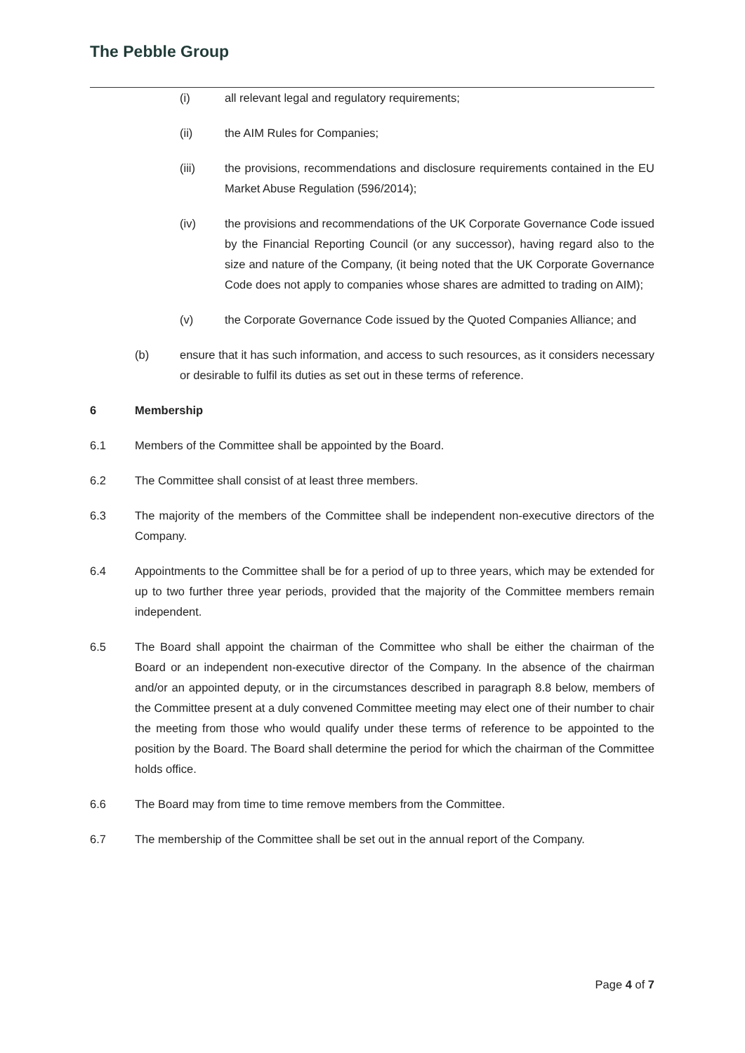The Pebble Group
(i) all relevant legal and regulatory requirements;
(ii) the AIM Rules for Companies;
(iii) the provisions, recommendations and disclosure requirements contained in the EU Market Abuse Regulation (596/2014);
(iv) the provisions and recommendations of the UK Corporate Governance Code issued by the Financial Reporting Council (or any successor), having regard also to the size and nature of the Company, (it being noted that the UK Corporate Governance Code does not apply to companies whose shares are admitted to trading on AIM);
(v) the Corporate Governance Code issued by the Quoted Companies Alliance; and
(b) ensure that it has such information, and access to such resources, as it considers necessary or desirable to fulfil its duties as set out in these terms of reference.
6 Membership
6.1 Members of the Committee shall be appointed by the Board.
6.2 The Committee shall consist of at least three members.
6.3 The majority of the members of the Committee shall be independent non-executive directors of the Company.
6.4 Appointments to the Committee shall be for a period of up to three years, which may be extended for up to two further three year periods, provided that the majority of the Committee members remain independent.
6.5 The Board shall appoint the chairman of the Committee who shall be either the chairman of the Board or an independent non-executive director of the Company. In the absence of the chairman and/or an appointed deputy, or in the circumstances described in paragraph 8.8 below, members of the Committee present at a duly convened Committee meeting may elect one of their number to chair the meeting from those who would qualify under these terms of reference to be appointed to the position by the Board. The Board shall determine the period for which the chairman of the Committee holds office.
6.6 The Board may from time to time remove members from the Committee.
6.7 The membership of the Committee shall be set out in the annual report of the Company.
Page 4 of 7